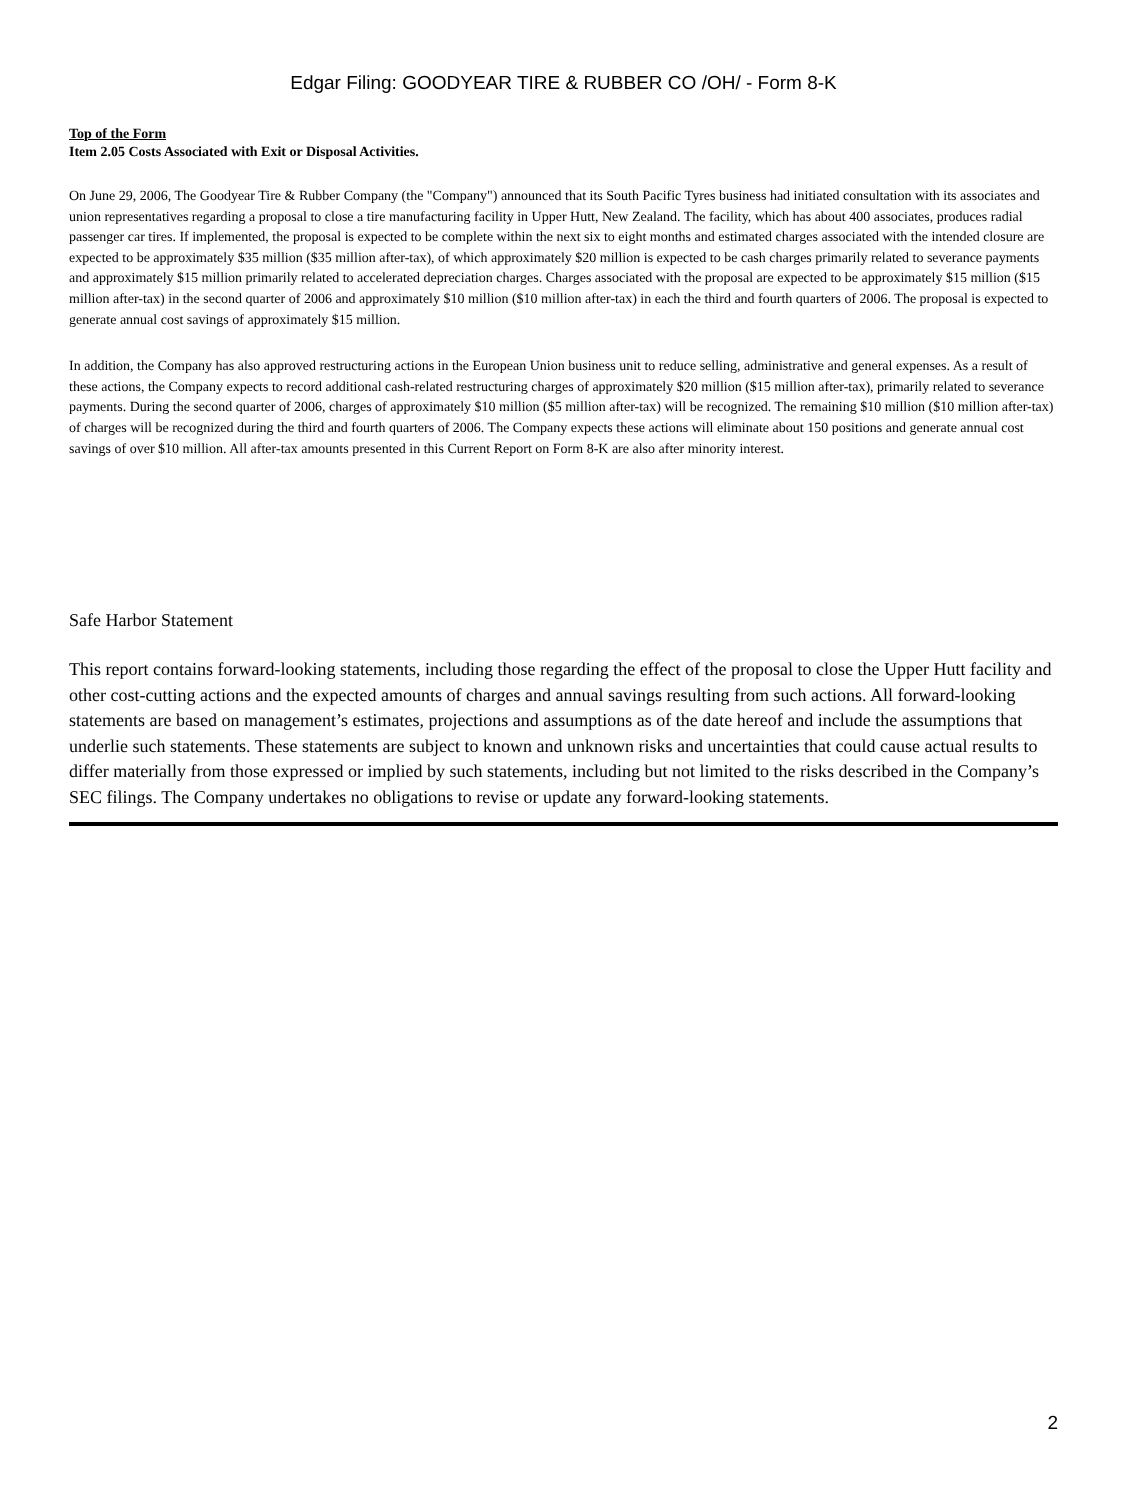Edgar Filing: GOODYEAR TIRE & RUBBER CO /OH/ - Form 8-K
Top of the Form
Item 2.05 Costs Associated with Exit or Disposal Activities.
On June 29, 2006, The Goodyear Tire & Rubber Company (the "Company") announced that its South Pacific Tyres business had initiated consultation with its associates and union representatives regarding a proposal to close a tire manufacturing facility in Upper Hutt, New Zealand. The facility, which has about 400 associates, produces radial passenger car tires. If implemented, the proposal is expected to be complete within the next six to eight months and estimated charges associated with the intended closure are expected to be approximately $35 million ($35 million after-tax), of which approximately $20 million is expected to be cash charges primarily related to severance payments and approximately $15 million primarily related to accelerated depreciation charges. Charges associated with the proposal are expected to be approximately $15 million ($15 million after-tax) in the second quarter of 2006 and approximately $10 million ($10 million after-tax) in each the third and fourth quarters of 2006. The proposal is expected to generate annual cost savings of approximately $15 million.
In addition, the Company has also approved restructuring actions in the European Union business unit to reduce selling, administrative and general expenses. As a result of these actions, the Company expects to record additional cash-related restructuring charges of approximately $20 million ($15 million after-tax), primarily related to severance payments. During the second quarter of 2006, charges of approximately $10 million ($5 million after-tax) will be recognized. The remaining $10 million ($10 million after-tax) of charges will be recognized during the third and fourth quarters of 2006. The Company expects these actions will eliminate about 150 positions and generate annual cost savings of over $10 million. All after-tax amounts presented in this Current Report on Form 8-K are also after minority interest.
Safe Harbor Statement
This report contains forward-looking statements, including those regarding the effect of the proposal to close the Upper Hutt facility and other cost-cutting actions and the expected amounts of charges and annual savings resulting from such actions. All forward-looking statements are based on management’s estimates, projections and assumptions as of the date hereof and include the assumptions that underlie such statements. These statements are subject to known and unknown risks and uncertainties that could cause actual results to differ materially from those expressed or implied by such statements, including but not limited to the risks described in the Company’s SEC filings. The Company undertakes no obligations to revise or update any forward-looking statements.
2